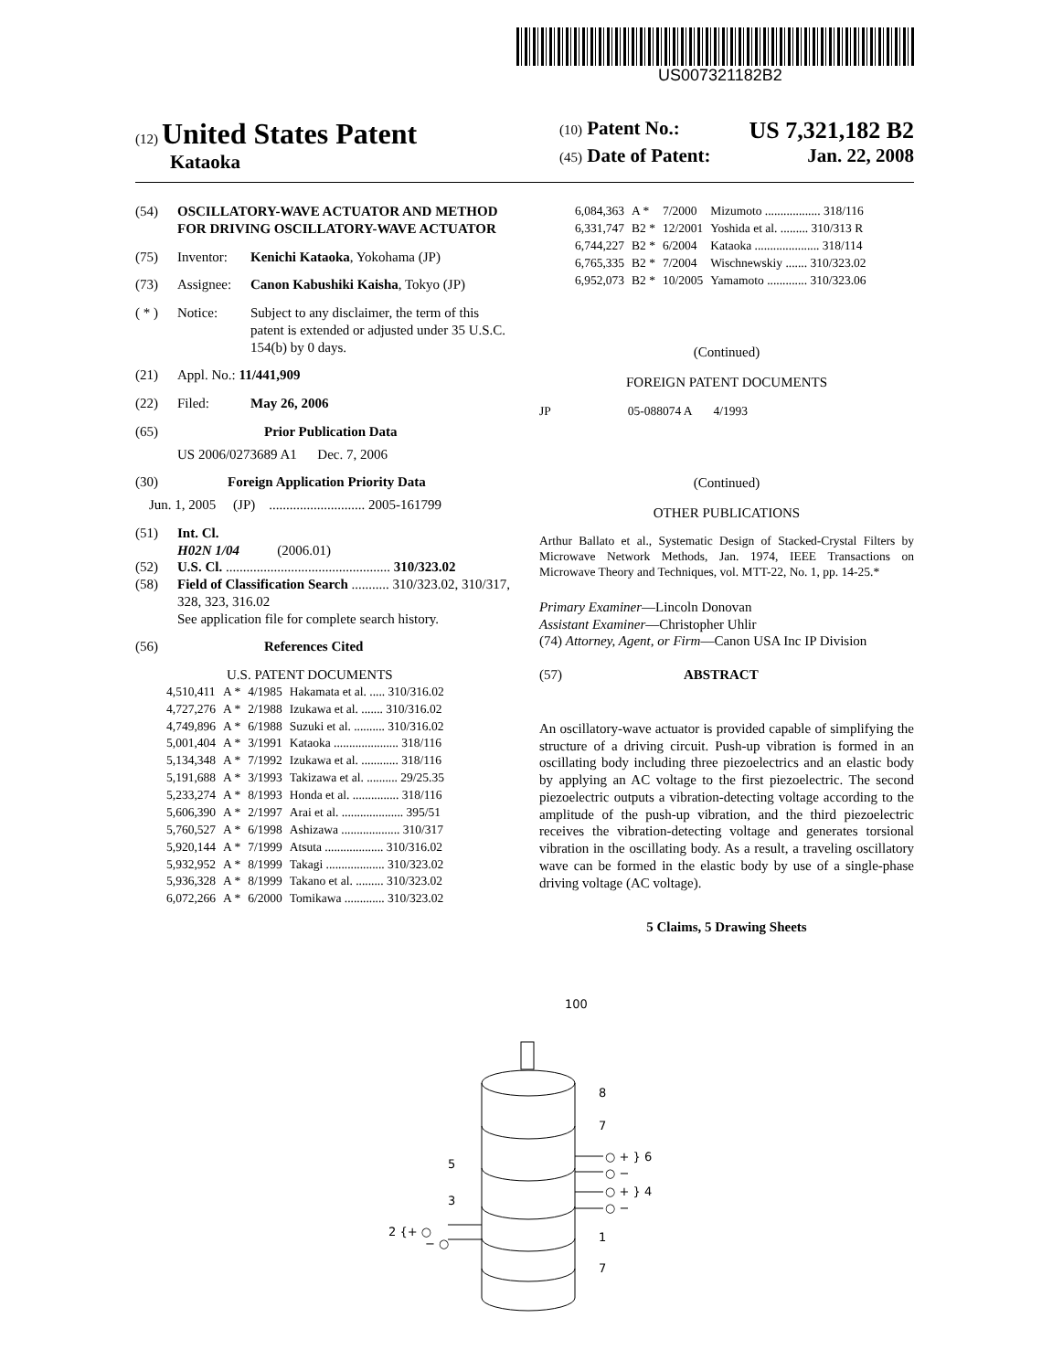US007321182B2
(12) United States Patent
Kataoka
(10) Patent No.: US 7,321,182 B2
(45) Date of Patent: Jan. 22, 2008
(54) OSCILLATORY-WAVE ACTUATOR AND METHOD FOR DRIVING OSCILLATORY-WAVE ACTUATOR
(75) Inventor: Kenichi Kataoka, Yokohama (JP)
(73) Assignee: Canon Kabushiki Kaisha, Tokyo (JP)
( * ) Notice: Subject to any disclaimer, the term of this patent is extended or adjusted under 35 U.S.C. 154(b) by 0 days.
(21) Appl. No.: 11/441,909
(22) Filed: May 26, 2006
(65) Prior Publication Data
US 2006/0273689 A1 Dec. 7, 2006
(30) Foreign Application Priority Data
Jun. 1, 2005 (JP) ............................ 2005-161799
(51) Int. Cl.
H02N 1/04 (2006.01)
(52) U.S. Cl. ................................................ 310/323.02
(58) Field of Classification Search ........... 310/323.02, 310/317, 328, 323, 316.02
See application file for complete search history.
(56) References Cited
U.S. PATENT DOCUMENTS
| 4,510,411 | A * | 4/1985 | Hakamata et al. ..... 310/316.02 |
| 4,727,276 | A * | 2/1988 | Izukawa et al. ....... 310/316.02 |
| 4,749,896 | A * | 6/1988 | Suzuki et al. .......... 310/316.02 |
| 5,001,404 | A * | 3/1991 | Kataoka ..................... 318/116 |
| 5,134,348 | A * | 7/1992 | Izukawa et al. ............ 318/116 |
| 5,191,688 | A * | 3/1993 | Takizawa et al. .......... 29/25.35 |
| 5,233,274 | A * | 8/1993 | Honda et al. ............... 318/116 |
| 5,606,390 | A * | 2/1997 | Arai et al. .................... 395/51 |
| 5,760,527 | A * | 6/1998 | Ashizawa ................... 310/317 |
| 5,920,144 | A * | 7/1999 | Atsuta ................... 310/316.02 |
| 5,932,952 | A * | 8/1999 | Takagi ................... 310/323.02 |
| 5,936,328 | A * | 8/1999 | Takano et al. ......... 310/323.02 |
| 6,072,266 | A * | 6/2000 | Tomikawa ............. 310/323.02 |
| 6,084,363 | A * | 7/2000 | Mizumoto .................. 318/116 |
| 6,331,747 | B2 * | 12/2001 | Yoshida et al. ......... 310/313 R |
| 6,744,227 | B2 * | 6/2004 | Kataoka ..................... 318/114 |
| 6,765,335 | B2 * | 7/2004 | Wischnewskiy ....... 310/323.02 |
| 6,952,073 | B2 * | 10/2005 | Yamamoto ............. 310/323.06 |
(Continued)
FOREIGN PATENT DOCUMENTS
JP 05-088074 A 4/1993
(Continued)
OTHER PUBLICATIONS
Arthur Ballato et al., Systematic Design of Stacked-Crystal Filters by Microwave Network Methods, Jan. 1974, IEEE Transactions on Microwave Theory and Techniques, vol. MTT-22, No. 1, pp. 14-25.*
Primary Examiner—Lincoln Donovan
Assistant Examiner—Christopher Uhlir
(74) Attorney, Agent, or Firm—Canon USA Inc IP Division
(57) ABSTRACT
An oscillatory-wave actuator is provided capable of simplifying the structure of a driving circuit. Push-up vibration is formed in an oscillating body including three piezoelectrics and an elastic body by applying an AC voltage to the first piezoelectric. The second piezoelectric outputs a vibration-detecting voltage according to the amplitude of the push-up vibration, and the third piezoelectric receives the vibration-detecting voltage and generates torsional vibration in the oscillating body. As a result, a traveling oscillatory wave can be formed in the elastic body by use of a single-phase driving voltage (AC voltage).
5 Claims, 5 Drawing Sheets
100
8
7
○ + } 6
○ −
○ + } 4
○ −
5
3
2 {+ ○
− ○
1
7